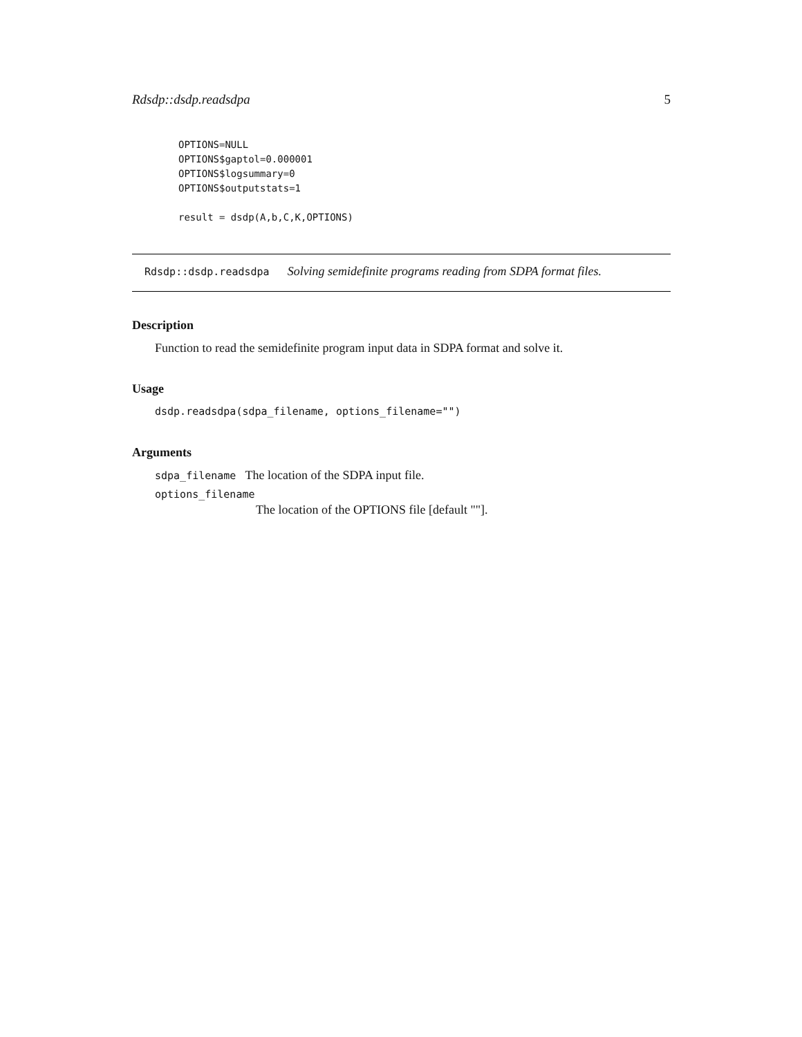Rdsdp::dsdp.readsdpa 5
OPTIONS=NULL
OPTIONS$gaptol=0.000001
OPTIONS$logsummary=0
OPTIONS$outputstats=1

result = dsdp(A,b,C,K,OPTIONS)
Rdsdp::dsdp.readsdpa Solving semidefinite programs reading from SDPA format files.
Description
Function to read the semidefinite program input data in SDPA format and solve it.
Usage
dsdp.readsdpa(sdpa_filename, options_filename="")
Arguments
sdpa_filename The location of the SDPA input file.
options_filename
The location of the OPTIONS file [default ""].